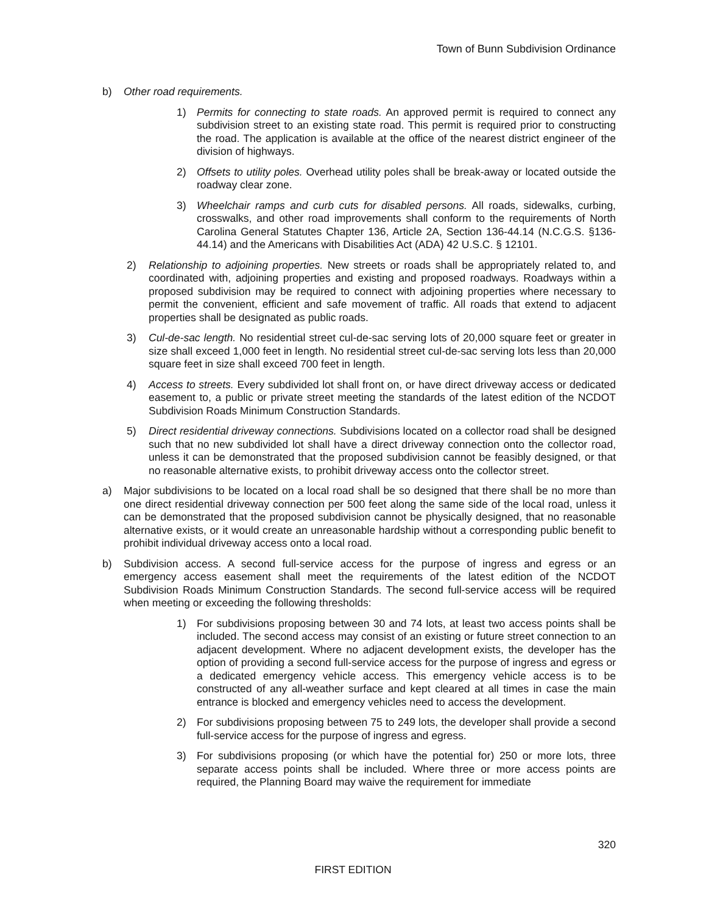Town of Bunn Subdivision Ordinance
b) Other road requirements.
1) Permits for connecting to state roads. An approved permit is required to connect any subdivision street to an existing state road. This permit is required prior to constructing the road. The application is available at the office of the nearest district engineer of the division of highways.
2) Offsets to utility poles. Overhead utility poles shall be break-away or located outside the roadway clear zone.
3) Wheelchair ramps and curb cuts for disabled persons. All roads, sidewalks, curbing, crosswalks, and other road improvements shall conform to the requirements of North Carolina General Statutes Chapter 136, Article 2A, Section 136-44.14 (N.C.G.S. §136-44.14) and the Americans with Disabilities Act (ADA) 42 U.S.C. § 12101.
2) Relationship to adjoining properties. New streets or roads shall be appropriately related to, and coordinated with, adjoining properties and existing and proposed roadways. Roadways within a proposed subdivision may be required to connect with adjoining properties where necessary to permit the convenient, efficient and safe movement of traffic. All roads that extend to adjacent properties shall be designated as public roads.
3) Cul-de-sac length. No residential street cul-de-sac serving lots of 20,000 square feet or greater in size shall exceed 1,000 feet in length. No residential street cul-de-sac serving lots less than 20,000 square feet in size shall exceed 700 feet in length.
4) Access to streets. Every subdivided lot shall front on, or have direct driveway access or dedicated easement to, a public or private street meeting the standards of the latest edition of the NCDOT Subdivision Roads Minimum Construction Standards.
5) Direct residential driveway connections. Subdivisions located on a collector road shall be designed such that no new subdivided lot shall have a direct driveway connection onto the collector road, unless it can be demonstrated that the proposed subdivision cannot be feasibly designed, or that no reasonable alternative exists, to prohibit driveway access onto the collector street.
a) Major subdivisions to be located on a local road shall be so designed that there shall be no more than one direct residential driveway connection per 500 feet along the same side of the local road, unless it can be demonstrated that the proposed subdivision cannot be physically designed, that no reasonable alternative exists, or it would create an unreasonable hardship without a corresponding public benefit to prohibit individual driveway access onto a local road.
b) Subdivision access. A second full-service access for the purpose of ingress and egress or an emergency access easement shall meet the requirements of the latest edition of the NCDOT Subdivision Roads Minimum Construction Standards. The second full-service access will be required when meeting or exceeding the following thresholds:
1) For subdivisions proposing between 30 and 74 lots, at least two access points shall be included. The second access may consist of an existing or future street connection to an adjacent development. Where no adjacent development exists, the developer has the option of providing a second full-service access for the purpose of ingress and egress or a dedicated emergency vehicle access. This emergency vehicle access is to be constructed of any all-weather surface and kept cleared at all times in case the main entrance is blocked and emergency vehicles need to access the development.
2) For subdivisions proposing between 75 to 249 lots, the developer shall provide a second full-service access for the purpose of ingress and egress.
3) For subdivisions proposing (or which have the potential for) 250 or more lots, three separate access points shall be included. Where three or more access points are required, the Planning Board may waive the requirement for immediate
320
FIRST EDITION